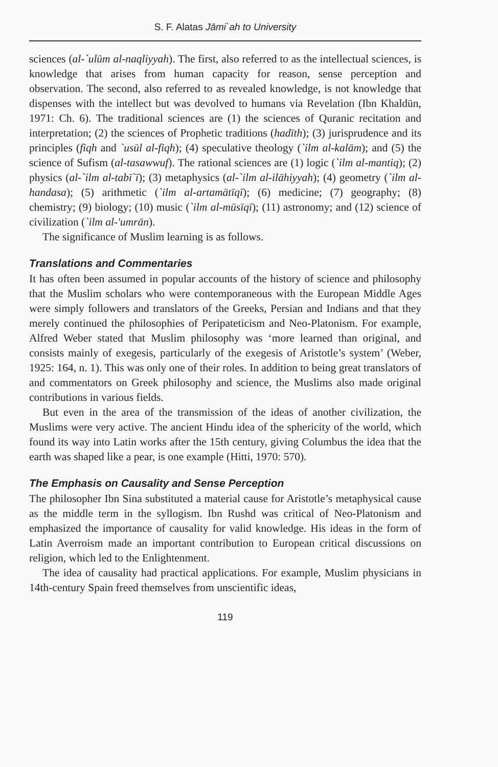S. F. Alatas Jāmi`ah to University
sciences (al-`ulūm al-naqliyyah). The first, also referred to as the intellectual sciences, is knowledge that arises from human capacity for reason, sense perception and observation. The second, also referred to as revealed knowledge, is not knowledge that dispenses with the intellect but was devolved to humans via Revelation (Ibn Khaldūn, 1971: Ch. 6). The traditional sciences are (1) the sciences of Quranic recitation and interpretation; (2) the sciences of Prophetic traditions (hadīth); (3) jurisprudence and its principles (fiqh and `usūl al-fiqh); (4) speculative theology (`ilm al-kalām); and (5) the science of Sufism (al-tasawwuf). The rational sciences are (1) logic (`ilm al-mantiq); (2) physics (al-`ilm al-tabī`ī); (3) metaphysics (al-`ilm al-ilāhiyyah); (4) geometry (`ilm al-handasa); (5) arithmetic (`ilm al-artamātīqī); (6) medicine; (7) geography; (8) chemistry; (9) biology; (10) music (`ilm al-mūsīqī); (11) astronomy; and (12) science of civilization (`ilm al-'umrān).
The significance of Muslim learning is as follows.
Translations and Commentaries
It has often been assumed in popular accounts of the history of science and philosophy that the Muslim scholars who were contemporaneous with the European Middle Ages were simply followers and translators of the Greeks, Persian and Indians and that they merely continued the philosophies of Peripateticism and Neo-Platonism. For example, Alfred Weber stated that Muslim philosophy was ‘more learned than original, and consists mainly of exegesis, particularly of the exegesis of Aristotle’s system’ (Weber, 1925: 164, n. 1). This was only one of their roles. In addition to being great translators of and commentators on Greek philosophy and science, the Muslims also made original contributions in various fields.
But even in the area of the transmission of the ideas of another civilization, the Muslims were very active. The ancient Hindu idea of the sphericity of the world, which found its way into Latin works after the 15th century, giving Columbus the idea that the earth was shaped like a pear, is one example (Hitti, 1970: 570).
The Emphasis on Causality and Sense Perception
The philosopher Ibn Sina substituted a material cause for Aristotle’s metaphysical cause as the middle term in the syllogism. Ibn Rushd was critical of Neo-Platonism and emphasized the importance of causality for valid knowledge. His ideas in the form of Latin Averroism made an important contribution to European critical discussions on religion, which led to the Enlightenment.
The idea of causality had practical applications. For example, Muslim physicians in 14th-century Spain freed themselves from unscientific ideas,
119